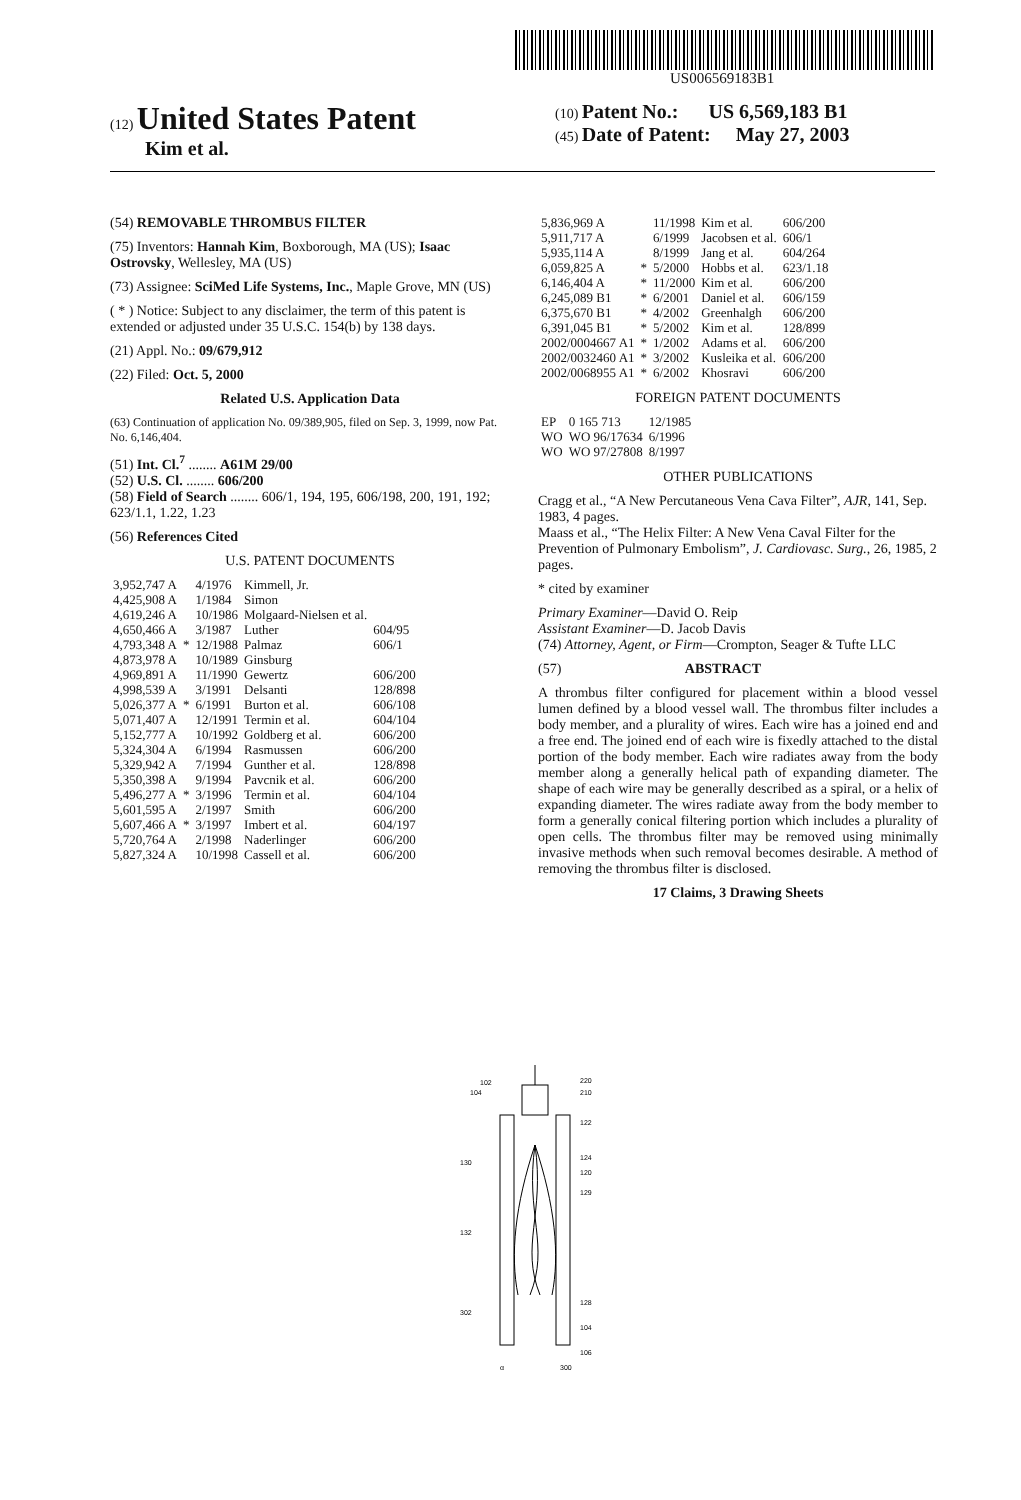US006569183B1
(12) United States Patent
Kim et al.
(10) Patent No.: US 6,569,183 B1
(45) Date of Patent: May 27, 2003
(54) REMOVABLE THROMBUS FILTER
(75) Inventors: Hannah Kim, Boxborough, MA (US); Isaac Ostrovsky, Wellesley, MA (US)
(73) Assignee: SciMed Life Systems, Inc., Maple Grove, MN (US)
( * ) Notice: Subject to any disclaimer, the term of this patent is extended or adjusted under 35 U.S.C. 154(b) by 138 days.
(21) Appl. No.: 09/679,912
(22) Filed: Oct. 5, 2000
Related U.S. Application Data
(63) Continuation of application No. 09/389,905, filed on Sep. 3, 1999, now Pat. No. 6,146,404.
(51) Int. Cl.<sup>7</sup> ........ A61M 29/00
(52) U.S. Cl. ........ 606/200
(58) Field of Search ........ 606/1, 194, 195, 606/198, 200, 191, 192; 623/1.1, 1.22, 1.23
(56) References Cited
U.S. PATENT DOCUMENTS
| 3,952,747 A | | 4/1976 | Kimmell, Jr. | |
| 4,425,908 A | | 1/1984 | Simon | |
| 4,619,246 A | | 10/1986 | Molgaard-Nielsen et al. | |
| 4,650,466 A | | 3/1987 | Luther | 604/95 |
| 4,793,348 A | * | 12/1988 | Palmaz | 606/1 |
| 4,873,978 A | | 10/1989 | Ginsburg | |
| 4,969,891 A | | 11/1990 | Gewertz | 606/200 |
| 4,998,539 A | | 3/1991 | Delsanti | 128/898 |
| 5,026,377 A | * | 6/1991 | Burton et al. | 606/108 |
| 5,071,407 A | | 12/1991 | Termin et al. | 604/104 |
| 5,152,777 A | | 10/1992 | Goldberg et al. | 606/200 |
| 5,324,304 A | | 6/1994 | Rasmussen | 606/200 |
| 5,329,942 A | | 7/1994 | Gunther et al. | 128/898 |
| 5,350,398 A | | 9/1994 | Pavcnik et al. | 606/200 |
| 5,496,277 A | * | 3/1996 | Termin et al. | 604/104 |
| 5,601,595 A | | 2/1997 | Smith | 606/200 |
| 5,607,466 A | * | 3/1997 | Imbert et al. | 604/197 |
| 5,720,764 A | | 2/1998 | Naderlinger | 606/200 |
| 5,827,324 A | | 10/1998 | Cassell et al. | 606/200 |
| 5,836,969 A | | 11/1998 | Kim et al. | 606/200 |
| 5,911,717 A | | 6/1999 | Jacobsen et al. | 606/1 |
| 5,935,114 A | | 8/1999 | Jang et al. | 604/264 |
| 6,059,825 A | * | 5/2000 | Hobbs et al. | 623/1.18 |
| 6,146,404 A | * | 11/2000 | Kim et al. | 606/200 |
| 6,245,089 B1 | * | 6/2001 | Daniel et al. | 606/159 |
| 6,375,670 B1 | * | 4/2002 | Greenhalgh | 606/200 |
| 6,391,045 B1 | * | 5/2002 | Kim et al. | 128/899 |
| 2002/0004667 A1 | * | 1/2002 | Adams et al. | 606/200 |
| 2002/0032460 A1 | * | 3/2002 | Kusleika et al. | 606/200 |
| 2002/0068955 A1 | * | 6/2002 | Khosravi | 606/200 |
FOREIGN PATENT DOCUMENTS
| EP | 0 165 713 | 12/1985 |
| WO | WO 96/17634 | 6/1996 |
| WO | WO 97/27808 | 8/1997 |
OTHER PUBLICATIONS
Cragg et al., “A New Percutaneous Vena Cava Filter”, AJR, 141, Sep. 1983, 4 pages.
Maass et al., “The Helix Filter: A New Vena Caval Filter for the Prevention of Pulmonary Embolism”, J. Cardiovasc. Surg., 26, 1985, 2 pages.
* cited by examiner
Primary Examiner—David O. Reip
Assistant Examiner—D. Jacob Davis
(74) Attorney, Agent, or Firm—Crompton, Seager & Tufte LLC
(57) ABSTRACT
A thrombus filter configured for placement within a blood vessel lumen defined by a blood vessel wall. The thrombus filter includes a body member, and a plurality of wires. Each wire has a joined end and a free end. The joined end of each wire is fixedly attached to the distal portion of the body member. Each wire radiates away from the body member along a generally helical path of expanding diameter. The shape of each wire may be generally described as a spiral, or a helix of expanding diameter. The wires radiate away from the body member to form a generally conical filtering portion which includes a plurality of open cells. The thrombus filter may be removed using minimally invasive methods when such removal becomes desirable. A method of removing the thrombus filter is disclosed.
17 Claims, 3 Drawing Sheets
102
104
220
210
122
124
120
129
130
132
128
104
106
302
α
300